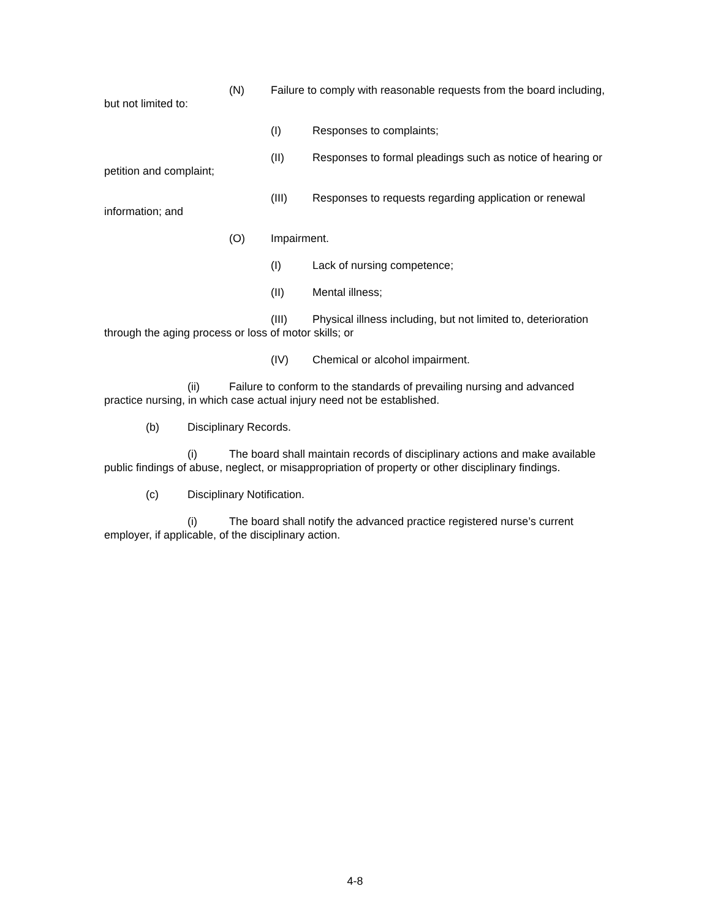(N) Failure to comply with reasonable requests from the board including, but not limited to:
(I) Responses to complaints;
(II) Responses to formal pleadings such as notice of hearing or petition and complaint;
(III) Responses to requests regarding application or renewal information; and
(O) Impairment.
(I) Lack of nursing competence;
(II) Mental illness;
(III) Physical illness including, but not limited to, deterioration through the aging process or loss of motor skills; or
(IV) Chemical or alcohol impairment.
(ii) Failure to conform to the standards of prevailing nursing and advanced practice nursing, in which case actual injury need not be established.
(b) Disciplinary Records.
(i) The board shall maintain records of disciplinary actions and make available public findings of abuse, neglect, or misappropriation of property or other disciplinary findings.
(c) Disciplinary Notification.
(i) The board shall notify the advanced practice registered nurse’s current employer, if applicable, of the disciplinary action.
4-8